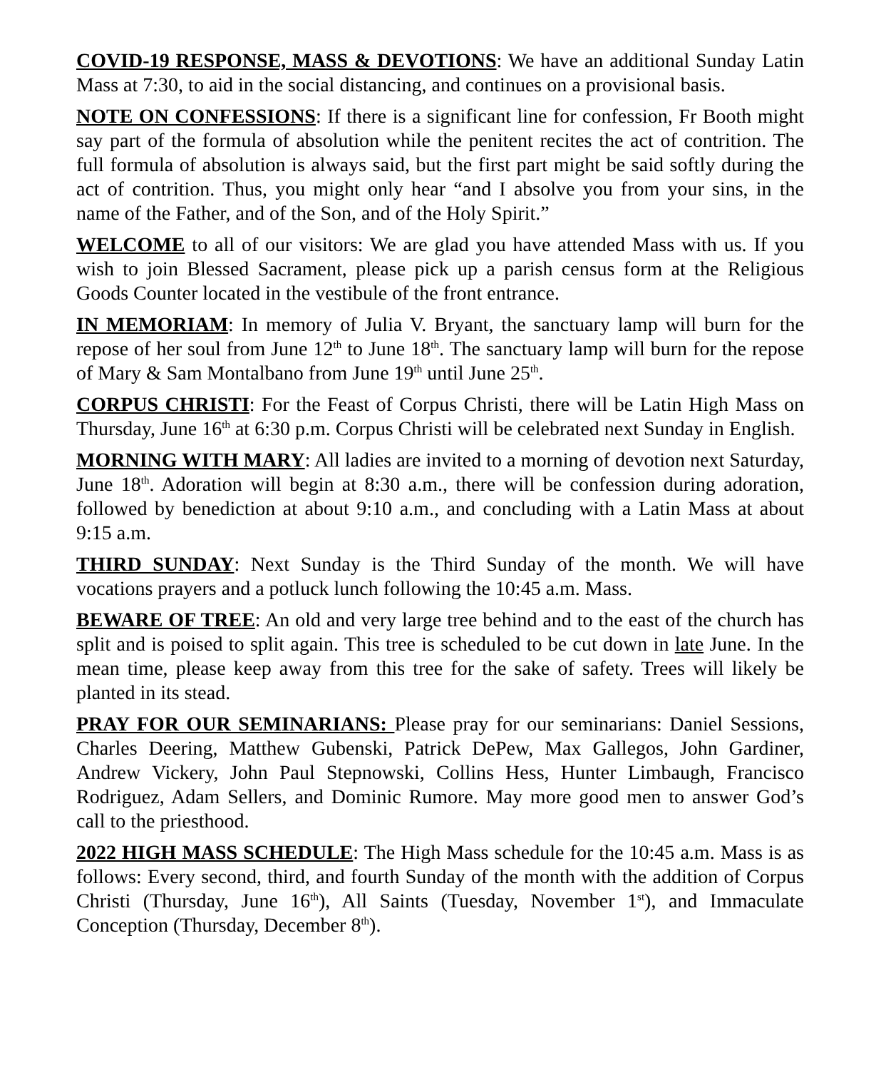COVID-19 RESPONSE, MASS & DEVOTIONS: We have an additional Sunday Latin Mass at 7:30, to aid in the social distancing, and continues on a provisional basis.
NOTE ON CONFESSIONS: If there is a significant line for confession, Fr Booth might say part of the formula of absolution while the penitent recites the act of contrition. The full formula of absolution is always said, but the first part might be said softly during the act of contrition. Thus, you might only hear “and I absolve you from your sins, in the name of the Father, and of the Son, and of the Holy Spirit.”
WELCOME to all of our visitors: We are glad you have attended Mass with us. If you wish to join Blessed Sacrament, please pick up a parish census form at the Religious Goods Counter located in the vestibule of the front entrance.
IN MEMORIAM: In memory of Julia V. Bryant, the sanctuary lamp will burn for the repose of her soul from June 12<sup>th</sup> to June 18<sup>th</sup>. The sanctuary lamp will burn for the repose of Mary & Sam Montalbano from June 19<sup>th</sup> until June 25<sup>th</sup>.
CORPUS CHRISTI: For the Feast of Corpus Christi, there will be Latin High Mass on Thursday, June 16<sup>th</sup> at 6:30 p.m. Corpus Christi will be celebrated next Sunday in English.
MORNING WITH MARY: All ladies are invited to a morning of devotion next Saturday, June 18<sup>th</sup>. Adoration will begin at 8:30 a.m., there will be confession during adoration, followed by benediction at about 9:10 a.m., and concluding with a Latin Mass at about 9:15 a.m.
THIRD SUNDAY: Next Sunday is the Third Sunday of the month. We will have vocations prayers and a potluck lunch following the 10:45 a.m. Mass.
BEWARE OF TREE: An old and very large tree behind and to the east of the church has split and is poised to split again. This tree is scheduled to be cut down in late June. In the mean time, please keep away from this tree for the sake of safety. Trees will likely be planted in its stead.
PRAY FOR OUR SEMINARIANS: Please pray for our seminarians: Daniel Sessions, Charles Deering, Matthew Gubenski, Patrick DePew, Max Gallegos, John Gardiner, Andrew Vickery, John Paul Stepnowski, Collins Hess, Hunter Limbaugh, Francisco Rodriguez, Adam Sellers, and Dominic Rumore. May more good men to answer God’s call to the priesthood.
2022 HIGH MASS SCHEDULE: The High Mass schedule for the 10:45 a.m. Mass is as follows: Every second, third, and fourth Sunday of the month with the addition of Corpus Christi (Thursday, June 16<sup>th</sup>), All Saints (Tuesday, November 1<sup>st</sup>), and Immaculate Conception (Thursday, December 8<sup>th</sup>).